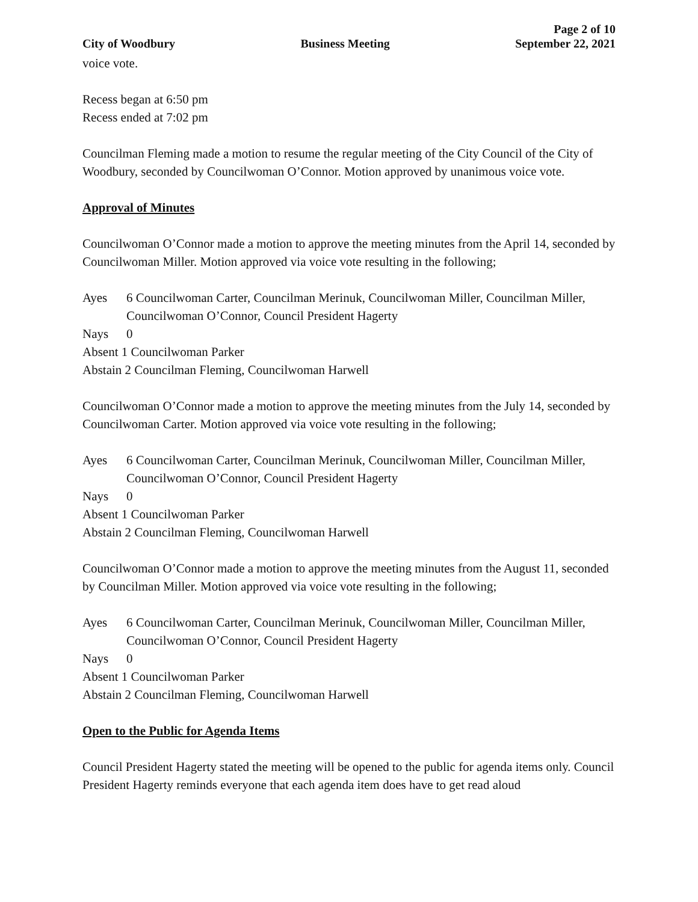Page 2 of 10
City of Woodbury Business Meeting September 22, 2021
voice vote.
Recess began at 6:50 pm
Recess ended at 7:02 pm
Councilman Fleming made a motion to resume the regular meeting of the City Council of the City of Woodbury, seconded by Councilwoman O’Connor. Motion approved by unanimous voice vote.
Approval of Minutes
Councilwoman O’Connor made a motion to approve the meeting minutes from the April 14, seconded by Councilwoman Miller. Motion approved via voice vote resulting in the following;
Ayes 6 Councilwoman Carter, Councilman Merinuk, Councilwoman Miller, Councilman Miller, Councilwoman O’Connor, Council President Hagerty
Nays 0
Absent 1 Councilwoman Parker
Abstain 2 Councilman Fleming, Councilwoman Harwell
Councilwoman O’Connor made a motion to approve the meeting minutes from the July 14, seconded by Councilwoman Carter. Motion approved via voice vote resulting in the following;
Ayes 6 Councilwoman Carter, Councilman Merinuk, Councilwoman Miller, Councilman Miller, Councilwoman O’Connor, Council President Hagerty
Nays 0
Absent 1 Councilwoman Parker
Abstain 2 Councilman Fleming, Councilwoman Harwell
Councilwoman O’Connor made a motion to approve the meeting minutes from the August 11, seconded by Councilman Miller. Motion approved via voice vote resulting in the following;
Ayes 6 Councilwoman Carter, Councilman Merinuk, Councilwoman Miller, Councilman Miller, Councilwoman O’Connor, Council President Hagerty
Nays 0
Absent 1 Councilwoman Parker
Abstain 2 Councilman Fleming, Councilwoman Harwell
Open to the Public for Agenda Items
Council President Hagerty stated the meeting will be opened to the public for agenda items only. Council President Hagerty reminds everyone that each agenda item does have to get read aloud